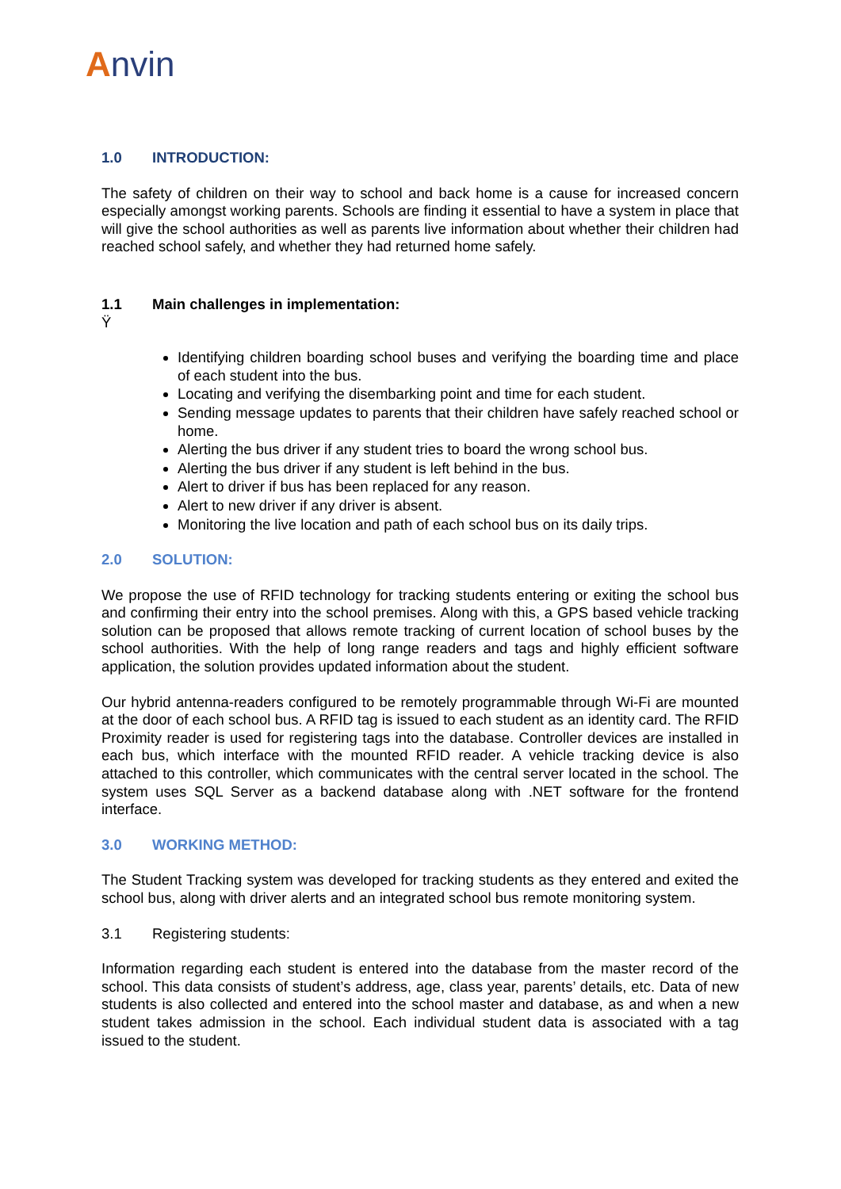Anvin
1.0 INTRODUCTION:
The safety of children on their way to school and back home is a cause for increased concern especially amongst working parents. Schools are finding it essential to have a system in place that will give the school authorities as well as parents live information about whether their children had reached school safely, and whether they had returned home safely.
1.1 Main challenges in implementation:
Ÿ
Identifying children boarding school buses and verifying the boarding time and place of each student into the bus.
Locating and verifying the disembarking point and time for each student.
Sending message updates to parents that their children have safely reached school or home.
Alerting the bus driver if any student tries to board the wrong school bus.
Alerting the bus driver if any student is left behind in the bus.
Alert to driver if bus has been replaced for any reason.
Alert to new driver if any driver is absent.
Monitoring the live location and path of each school bus on its daily trips.
2.0 SOLUTION:
We propose the use of RFID technology for tracking students entering or exiting the school bus and confirming their entry into the school premises. Along with this, a GPS based vehicle tracking solution can be proposed that allows remote tracking of current location of school buses by the school authorities. With the help of long range readers and tags and highly efficient software application, the solution provides updated information about the student.
Our hybrid antenna-readers configured to be remotely programmable through Wi-Fi are mounted at the door of each school bus. A RFID tag is issued to each student as an identity card. The RFID Proximity reader is used for registering tags into the database. Controller devices are installed in each bus, which interface with the mounted RFID reader. A vehicle tracking device is also attached to this controller, which communicates with the central server located in the school. The system uses SQL Server as a backend database along with .NET software for the frontend interface.
3.0 WORKING METHOD:
The Student Tracking system was developed for tracking students as they entered and exited the school bus, along with driver alerts and an integrated school bus remote monitoring system.
3.1 Registering students:
Information regarding each student is entered into the database from the master record of the school. This data consists of student’s address, age, class year, parents’ details, etc. Data of new students is also collected and entered into the school master and database, as and when a new student takes admission in the school. Each individual student data is associated with a tag issued to the student.